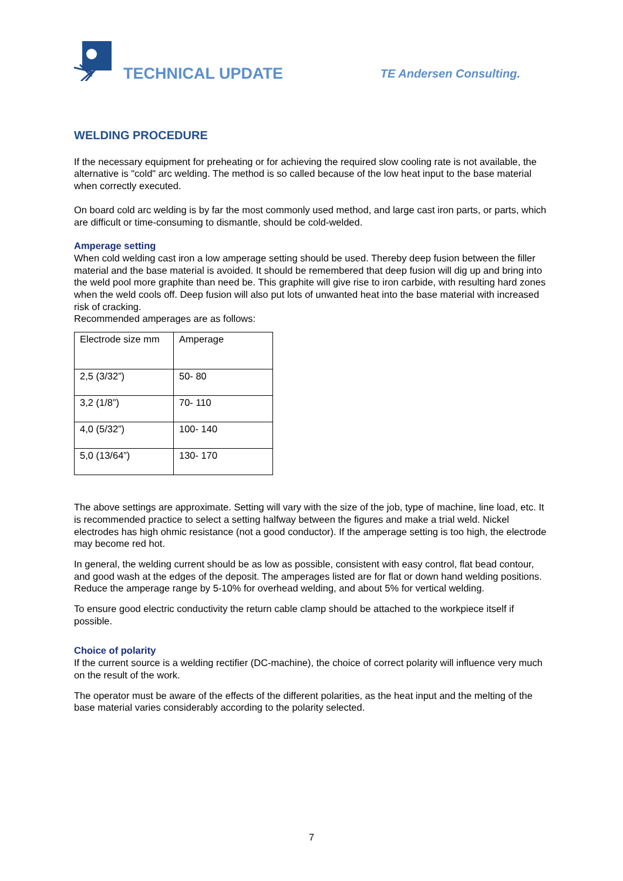TECHNICAL UPDATE
TE Andersen Consulting.
WELDING PROCEDURE
If the necessary equipment for preheating or for achieving the required slow cooling rate is not available, the alternative is "cold" arc welding. The method is so called because of the low heat input to the base material when correctly executed.
On board cold arc welding is by far the most commonly used method, and large cast iron parts, or parts, which are difficult or time-consuming to dismantle, should be cold-welded.
Amperage setting
When cold welding cast iron a low amperage setting should be used. Thereby deep fusion between the filler material and the base material is avoided. It should be remembered that deep fusion will dig up and bring into the weld pool more graphite than need be. This graphite will give rise to iron carbide, with resulting hard zones when the weld cools off. Deep fusion will also put lots of unwanted heat into the base material with increased risk of cracking.
Recommended amperages are as follows:
| Electrode size mm | Amperage |
| 2,5 (3/32”) | 50- 80 |
| 3,2 (1/8”) | 70- 110 |
| 4,0 (5/32”) | 100- 140 |
| 5,0 (13/64”) | 130- 170 |
The above settings are approximate. Setting will vary with the size of the job, type of machine, line load, etc. It is recommended practice to select a setting halfway between the figures and make a trial weld. Nickel electrodes has high ohmic resistance (not a good conductor). If the amperage setting is too high, the electrode may become red hot.
In general, the welding current should be as low as possible, consistent with easy control, flat bead contour, and good wash at the edges of the deposit. The amperages listed are for flat or down hand welding positions. Reduce the amperage range by 5-10% for overhead welding, and about 5% for vertical welding.
To ensure good electric conductivity the return cable clamp should be attached to the workpiece itself if possible.
Choice of polarity
If the current source is a welding rectifier (DC-machine), the choice of correct polarity will influence very much on the result of the work.
The operator must be aware of the effects of the different polarities, as the heat input and the melting of the base material varies considerably according to the polarity selected.
7